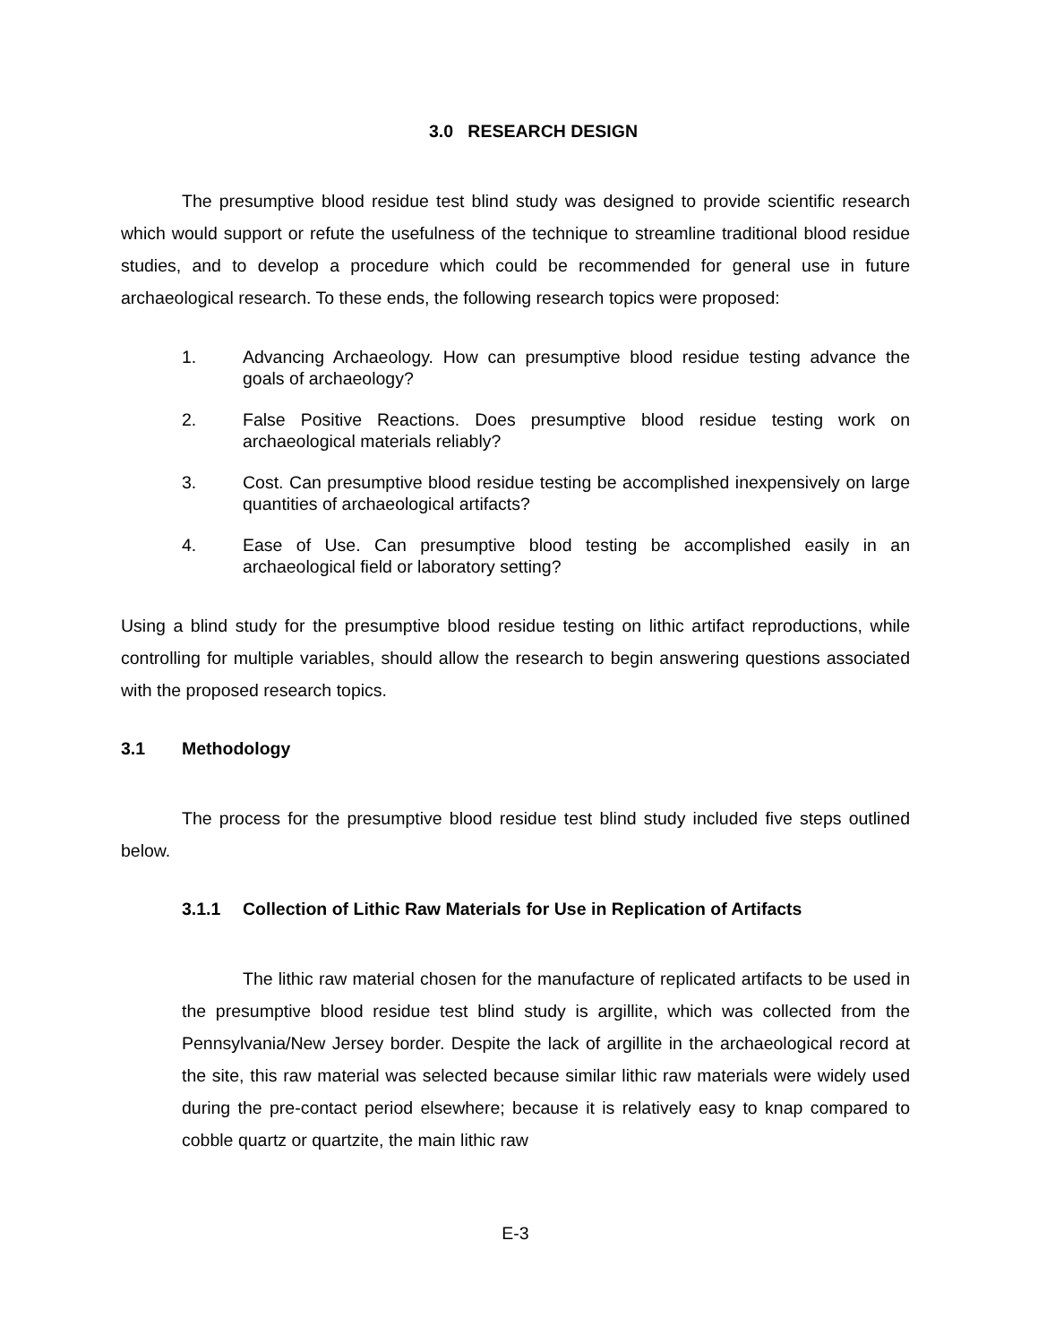3.0 RESEARCH DESIGN
The presumptive blood residue test blind study was designed to provide scientific research which would support or refute the usefulness of the technique to streamline traditional blood residue studies, and to develop a procedure which could be recommended for general use in future archaeological research. To these ends, the following research topics were proposed:
1. Advancing Archaeology. How can presumptive blood residue testing advance the goals of archaeology?
2. False Positive Reactions. Does presumptive blood residue testing work on archaeological materials reliably?
3. Cost. Can presumptive blood residue testing be accomplished inexpensively on large quantities of archaeological artifacts?
4. Ease of Use. Can presumptive blood testing be accomplished easily in an archaeological field or laboratory setting?
Using a blind study for the presumptive blood residue testing on lithic artifact reproductions, while controlling for multiple variables, should allow the research to begin answering questions associated with the proposed research topics.
3.1 Methodology
The process for the presumptive blood residue test blind study included five steps outlined below.
3.1.1 Collection of Lithic Raw Materials for Use in Replication of Artifacts
The lithic raw material chosen for the manufacture of replicated artifacts to be used in the presumptive blood residue test blind study is argillite, which was collected from the Pennsylvania/New Jersey border. Despite the lack of argillite in the archaeological record at the site, this raw material was selected because similar lithic raw materials were widely used during the pre-contact period elsewhere; because it is relatively easy to knap compared to cobble quartz or quartzite, the main lithic raw
E-3